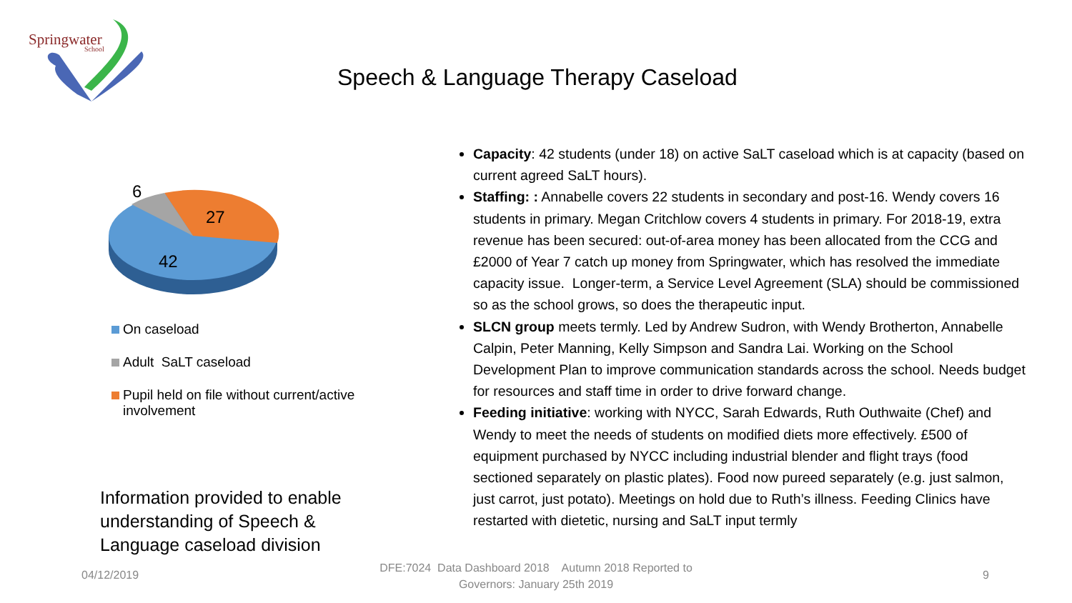Springwater
School
Speech & Language Therapy Caseload
6
27
42
On caseload
Adult SaLT caseload
Pupil held on file without current/active involvement
Information provided to enable understanding of Speech & Language caseload division
Capacity: 42 students (under 18) on active SaLT caseload which is at capacity (based on current agreed SaLT hours).
Staffing: : Annabelle covers 22 students in secondary and post-16. Wendy covers 16 students in primary. Megan Critchlow covers 4 students in primary. For 2018-19, extra revenue has been secured: out-of-area money has been allocated from the CCG and £2000 of Year 7 catch up money from Springwater, which has resolved the immediate capacity issue. Longer-term, a Service Level Agreement (SLA) should be commissioned so as the school grows, so does the therapeutic input.
SLCN group meets termly. Led by Andrew Sudron, with Wendy Brotherton, Annabelle Calpin, Peter Manning, Kelly Simpson and Sandra Lai. Working on the School Development Plan to improve communication standards across the school. Needs budget for resources and staff time in order to drive forward change.
Feeding initiative: working with NYCC, Sarah Edwards, Ruth Outhwaite (Chef) and Wendy to meet the needs of students on modified diets more effectively. £500 of equipment purchased by NYCC including industrial blender and flight trays (food sectioned separately on plastic plates). Food now pureed separately (e.g. just salmon, just carrot, just potato). Meetings on hold due to Ruth’s illness. Feeding Clinics have restarted with dietetic, nursing and SaLT input termly
04/12/2019
DFE:7024 Data Dashboard 2018 Autumn 2018 Reported to Governors: January 25th 2019
9